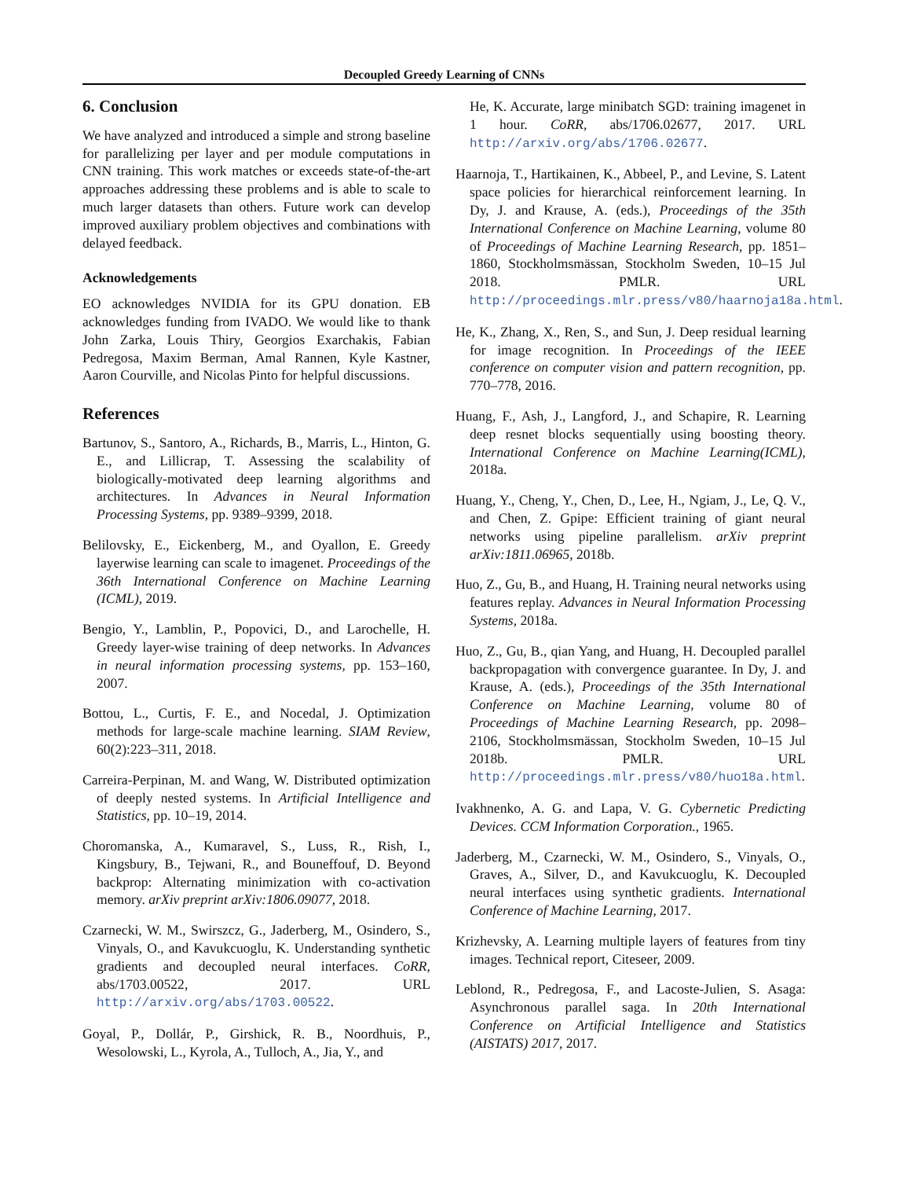Decoupled Greedy Learning of CNNs
6. Conclusion
We have analyzed and introduced a simple and strong baseline for parallelizing per layer and per module computations in CNN training. This work matches or exceeds state-of-the-art approaches addressing these problems and is able to scale to much larger datasets than others. Future work can develop improved auxiliary problem objectives and combinations with delayed feedback.
Acknowledgements
EO acknowledges NVIDIA for its GPU donation. EB acknowledges funding from IVADO. We would like to thank John Zarka, Louis Thiry, Georgios Exarchakis, Fabian Pedregosa, Maxim Berman, Amal Rannen, Kyle Kastner, Aaron Courville, and Nicolas Pinto for helpful discussions.
References
Bartunov, S., Santoro, A., Richards, B., Marris, L., Hinton, G. E., and Lillicrap, T. Assessing the scalability of biologically-motivated deep learning algorithms and architectures. In Advances in Neural Information Processing Systems, pp. 9389–9399, 2018.
Belilovsky, E., Eickenberg, M., and Oyallon, E. Greedy layerwise learning can scale to imagenet. Proceedings of the 36th International Conference on Machine Learning (ICML), 2019.
Bengio, Y., Lamblin, P., Popovici, D., and Larochelle, H. Greedy layer-wise training of deep networks. In Advances in neural information processing systems, pp. 153–160, 2007.
Bottou, L., Curtis, F. E., and Nocedal, J. Optimization methods for large-scale machine learning. SIAM Review, 60(2):223–311, 2018.
Carreira-Perpinan, M. and Wang, W. Distributed optimization of deeply nested systems. In Artificial Intelligence and Statistics, pp. 10–19, 2014.
Choromanska, A., Kumaravel, S., Luss, R., Rish, I., Kingsbury, B., Tejwani, R., and Bouneffouf, D. Beyond backprop: Alternating minimization with co-activation memory. arXiv preprint arXiv:1806.09077, 2018.
Czarnecki, W. M., Swirszcz, G., Jaderberg, M., Osindero, S., Vinyals, O., and Kavukcuoglu, K. Understanding synthetic gradients and decoupled neural interfaces. CoRR, abs/1703.00522, 2017. URL http://arxiv.org/abs/1703.00522.
Goyal, P., Dollár, P., Girshick, R. B., Noordhuis, P., Wesolowski, L., Kyrola, A., Tulloch, A., Jia, Y., and
He, K. Accurate, large minibatch SGD: training imagenet in 1 hour. CoRR, abs/1706.02677, 2017. URL http://arxiv.org/abs/1706.02677.
Haarnoja, T., Hartikainen, K., Abbeel, P., and Levine, S. Latent space policies for hierarchical reinforcement learning. In Dy, J. and Krause, A. (eds.), Proceedings of the 35th International Conference on Machine Learning, volume 80 of Proceedings of Machine Learning Research, pp. 1851–1860, Stockholmsmässan, Stockholm Sweden, 10–15 Jul 2018. PMLR. URL http://proceedings.mlr.press/v80/haarnoja18a.html.
He, K., Zhang, X., Ren, S., and Sun, J. Deep residual learning for image recognition. In Proceedings of the IEEE conference on computer vision and pattern recognition, pp. 770–778, 2016.
Huang, F., Ash, J., Langford, J., and Schapire, R. Learning deep resnet blocks sequentially using boosting theory. International Conference on Machine Learning(ICML), 2018a.
Huang, Y., Cheng, Y., Chen, D., Lee, H., Ngiam, J., Le, Q. V., and Chen, Z. Gpipe: Efficient training of giant neural networks using pipeline parallelism. arXiv preprint arXiv:1811.06965, 2018b.
Huo, Z., Gu, B., and Huang, H. Training neural networks using features replay. Advances in Neural Information Processing Systems, 2018a.
Huo, Z., Gu, B., qian Yang, and Huang, H. Decoupled parallel backpropagation with convergence guarantee. In Dy, J. and Krause, A. (eds.), Proceedings of the 35th International Conference on Machine Learning, volume 80 of Proceedings of Machine Learning Research, pp. 2098–2106, Stockholmsmässan, Stockholm Sweden, 10–15 Jul 2018b. PMLR. URL http://proceedings.mlr.press/v80/huo18a.html.
Ivakhnenko, A. G. and Lapa, V. G. Cybernetic Predicting Devices. CCM Information Corporation., 1965.
Jaderberg, M., Czarnecki, W. M., Osindero, S., Vinyals, O., Graves, A., Silver, D., and Kavukcuoglu, K. Decoupled neural interfaces using synthetic gradients. International Conference of Machine Learning, 2017.
Krizhevsky, A. Learning multiple layers of features from tiny images. Technical report, Citeseer, 2009.
Leblond, R., Pedregosa, F., and Lacoste-Julien, S. Asaga: Asynchronous parallel saga. In 20th International Conference on Artificial Intelligence and Statistics (AISTATS) 2017, 2017.